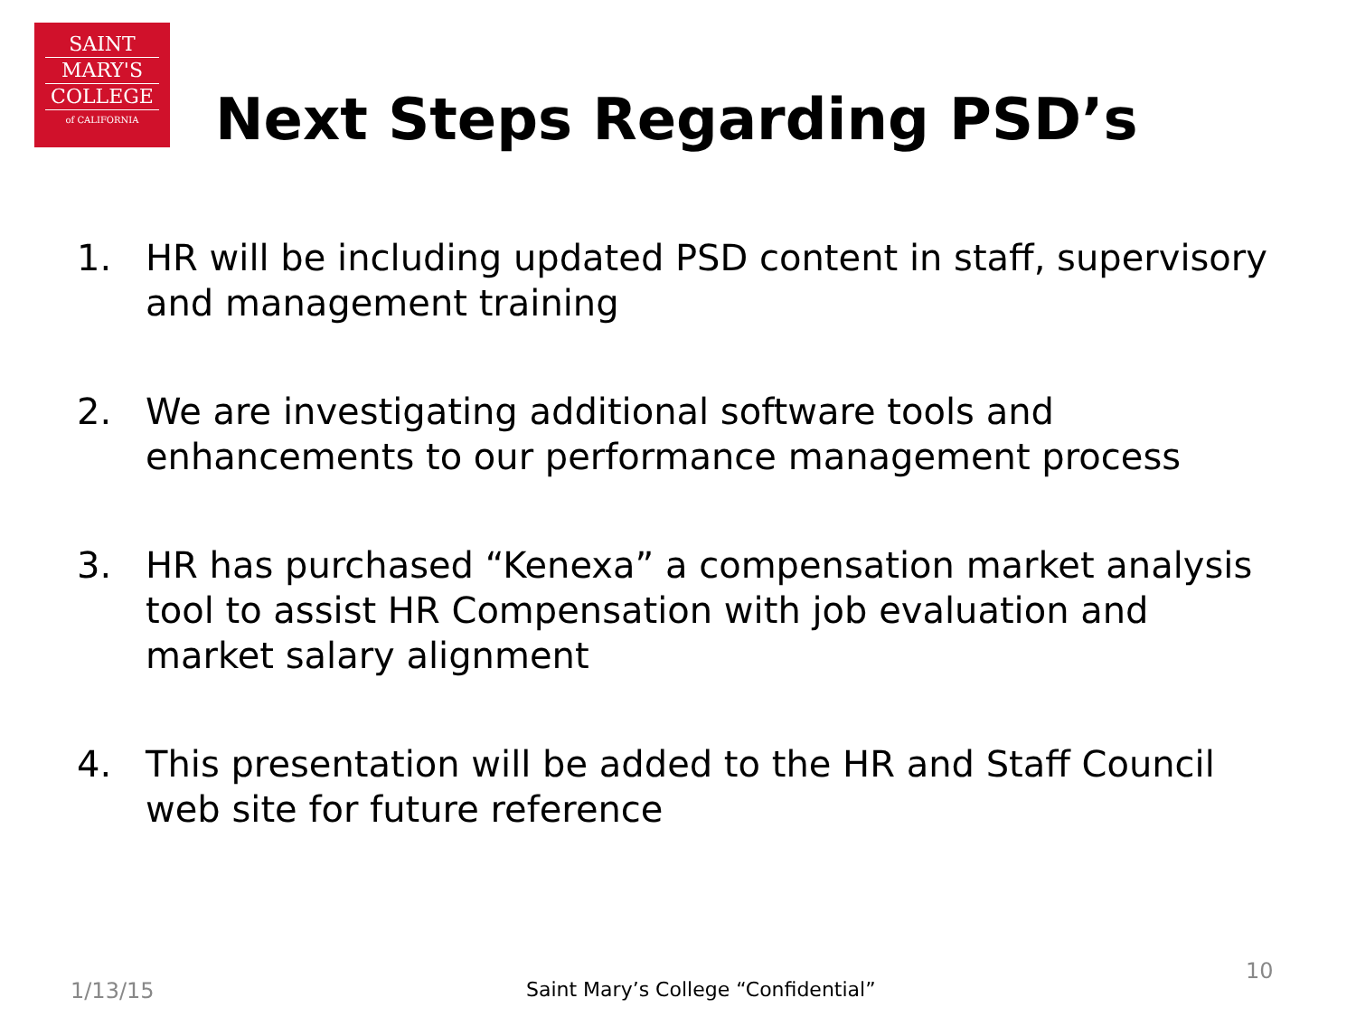SAINT
MARY'S
COLLEGE
of CALIFORNIA
Next Steps Regarding PSD’s
1. HR will be including updated PSD content in staff, supervisory and management training
2. We are investigating additional software tools and enhancements to our performance management process
3. HR has purchased “Kenexa” a compensation market analysis tool to assist HR Compensation with job evaluation and market salary alignment
4. This presentation will be added to the HR and Staff Council web site for future reference
1/13/15
Saint Mary’s College “Confidential”
10